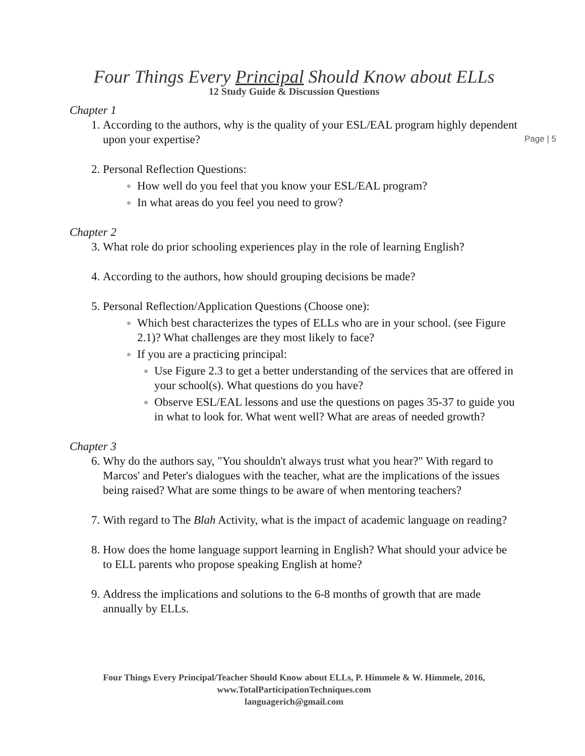Page | 5
Four Things Every Principal Should Know about ELLs
12 Study Guide & Discussion Questions
Chapter 1
According to the authors, why is the quality of your ESL/EAL program highly dependent upon your expertise?
Personal Reflection Questions:
How well do you feel that you know your ESL/EAL program?
In what areas do you feel you need to grow?
Chapter 2
What role do prior schooling experiences play in the role of learning English?
According to the authors, how should grouping decisions be made?
Personal Reflection/Application Questions (Choose one):
Which best characterizes the types of ELLs who are in your school. (see Figure 2.1)? What challenges are they most likely to face?
If you are a practicing principal:
Use Figure 2.3 to get a better understanding of the services that are offered in your school(s). What questions do you have?
Observe ESL/EAL lessons and use the questions on pages 35-37 to guide you in what to look for. What went well? What are areas of needed growth?
Chapter 3
Why do the authors say, "You shouldn't always trust what you hear?" With regard to Marcos' and Peter's dialogues with the teacher, what are the implications of the issues being raised? What are some things to be aware of when mentoring teachers?
With regard to The Blah Activity, what is the impact of academic language on reading?
How does the home language support learning in English? What should your advice be to ELL parents who propose speaking English at home?
Address the implications and solutions to the 6-8 months of growth that are made annually by ELLs.
Four Things Every Principal/Teacher Should Know about ELLs, P. Himmele & W. Himmele, 2016, www.TotalParticipationTechniques.com
languagerich@gmail.com